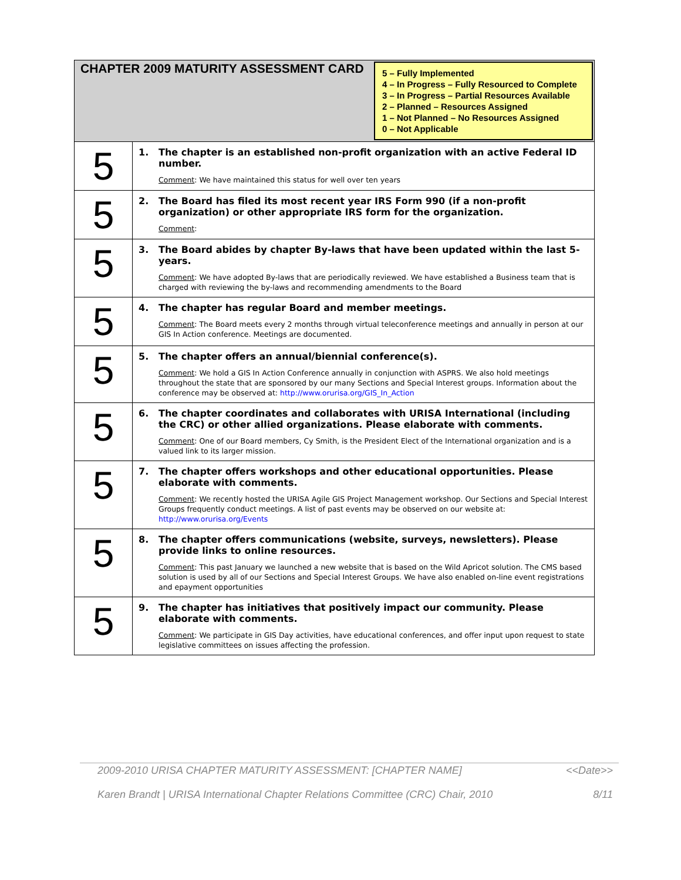| CHAPTER 2009 MATURITY ASSESSMENT CARD 5 – Fully Implemented 4 – In Progress – Fully Resourced to Complete 3 – In Progress – Partial Resources Available 2 – Planned – Resources Assigned 1 – Not Planned – No Resources Assigned 0 – Not Applicable | |
| 5 | 1. The chapter is an established non-profit organization with an active Federal ID number. Comment : We have maintained this status for well over ten years |
| 5 | 2. The Board has filed its most recent year IRS Form 990 (if a non-profit organization) or other appropriate IRS form for the organization. Comment : |
| 5 | 3. The Board abides by chapter By-laws that have been updated within the last 5-years. Comment : We have adopted By-laws that are periodically reviewed. We have established a Business team that is charged with reviewing the by-laws and recommending amendments to the Board |
| 5 | 4. The chapter has regular Board and member meetings. Comment : The Board meets every 2 months through virtual teleconference meetings and annually in person at our GIS In Action conference. Meetings are documented. |
| 5 | 5. The chapter offers an annual/biennial conference(s). Comment : We hold a GIS In Action Conference annually in conjunction with ASPRS. We also hold meetings throughout the state that are sponsored by our many Sections and Special Interest groups. Information about the conference may be observed at: http://www.orurisa.org/GIS_In_Action |
| 5 | 6. The chapter coordinates and collaborates with URISA International (including the CRC) or other allied organizations. Please elaborate with comments. Comment : One of our Board members, Cy Smith, is the President Elect of the International organization and is a valued link to its larger mission. |
| 5 | 7. The chapter offers workshops and other educational opportunities. Please elaborate with comments. Comment : We recently hosted the URISA Agile GIS Project Management workshop. Our Sections and Special Interest Groups frequently conduct meetings. A list of past events may be observed on our website at: http://www.orurisa.org/Events |
| 5 | 8. The chapter offers communications (website, surveys, newsletters). Please provide links to online resources. Comment : This past January we launched a new website that is based on the Wild Apricot solution. The CMS based solution is used by all of our Sections and Special Interest Groups. We have also enabled on-line event registrations and epayment opportunities |
| 5 | 9. The chapter has initiatives that positively impact our community. Please elaborate with comments. Comment : We participate in GIS Day activities, have educational conferences, and offer input upon request to state legislative committees on issues affecting the profession. |
2009-2010 URISA CHAPTER MATURITY ASSESSMENT: [CHAPTER NAME] <<Date>>
Karen Brandt | URISA International Chapter Relations Committee (CRC) Chair, 2010 8/11